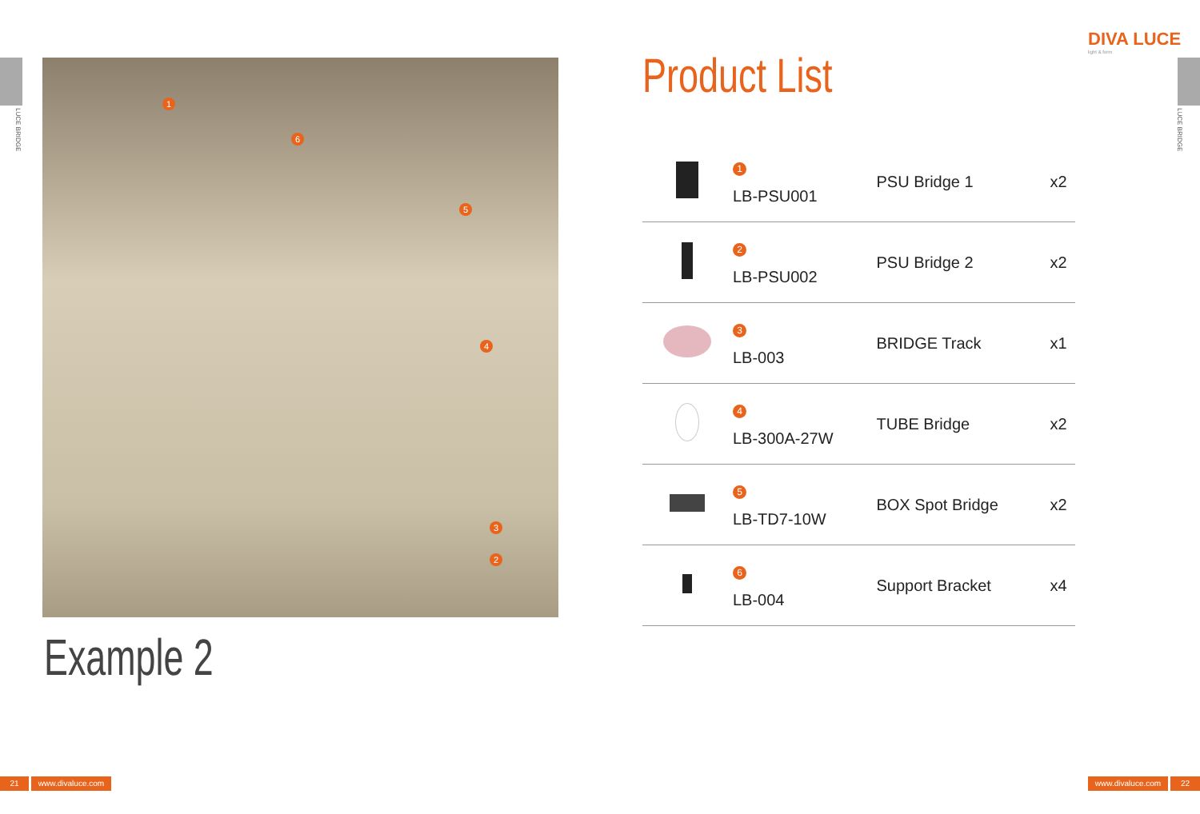LUCE BRIDGE
LUCE BRIDGE
1
6
5
4
3
2
Example 2
DIVA LUCE
light & form
Product List
| | 1 LB-PSU001 | PSU Bridge 1 | x2 |
| | 2 LB-PSU002 | PSU Bridge 2 | x2 |
| | 3 LB-003 | BRIDGE Track | x1 |
| | 4 LB-300A-27W | TUBE Bridge | x2 |
| | 5 LB-TD7-10W | BOX Spot Bridge | x2 |
| | 6 LB-004 | Support Bracket | x4 |
21 www.divaluce.com www.divaluce.com 22